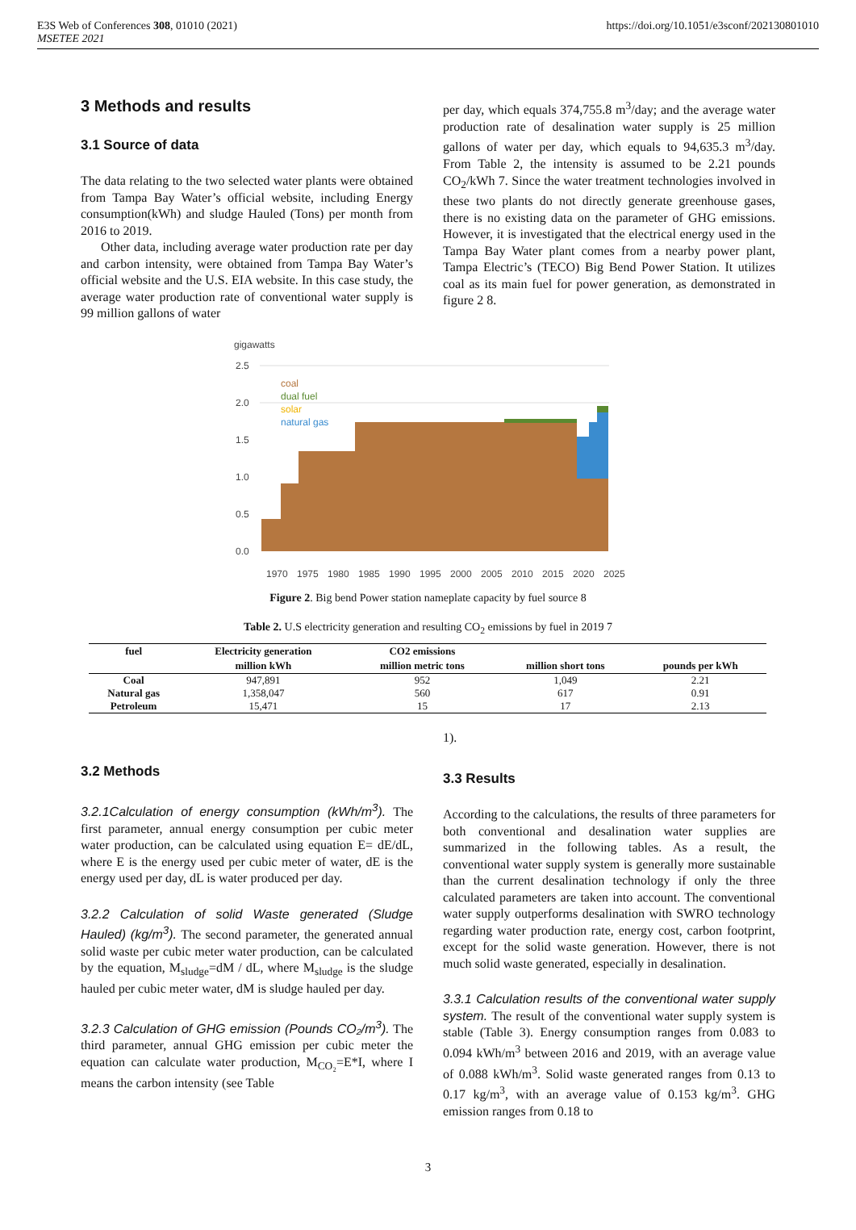E3S Web of Conferences 308, 01010 (2021)
MSETEE 2021
https://doi.org/10.1051/e3sconf/202130801010
3 Methods and results
3.1 Source of data
The data relating to the two selected water plants were obtained from Tampa Bay Water’s official website, including Energy consumption(kWh) and sludge Hauled (Tons) per month from 2016 to 2019.
Other data, including average water production rate per day and carbon intensity, were obtained from Tampa Bay Water’s official website and the U.S. EIA website. In this case study, the average water production rate of conventional water supply is 99 million gallons of water
per day, which equals 374,755.8 m<sup>3</sup>/day; and the average water production rate of desalination water supply is 25 million gallons of water per day, which equals to 94,635.3 m<sup>3</sup>/day. From Table 2, the intensity is assumed to be 2.21 pounds CO<sub>2</sub>/kWh 7. Since the water treatment technologies involved in these two plants do not directly generate greenhouse gases, there is no existing data on the parameter of GHG emissions. However, it is investigated that the electrical energy used in the Tampa Bay Water plant comes from a nearby power plant, Tampa Electric’s (TECO) Big Bend Power Station. It utilizes coal as its main fuel for power generation, as demonstrated in figure 2 8.
gigawatts
2.5
2.0
1.5
1.0
0.5
0.0
coal
dual fuel
solar
natural gas
1970
1975
1980
1985
1990
1995
2000
2005
2010
2015
2020
2025
Figure 2. Big bend Power station nameplate capacity by fuel source 8
Table 2. U.S electricity generation and resulting CO<sub>2</sub> emissions by fuel in 2019 7
| fuel | Electricity generation | CO2 emissions | | |
| --- | --- | --- | --- | --- |
| | million kWh | million metric tons | million short tons | pounds per kWh |
| Coal | 947,891 | 952 | 1,049 | 2.21 |
| Natural gas | 1,358,047 | 560 | 617 | 0.91 |
| Petroleum | 15,471 | 15 | 17 | 2.13 |
3.2 Methods
3.2.1Calculation of energy consumption (kWh/m<sup>3</sup>). The first parameter, annual energy consumption per cubic meter water production, can be calculated using equation E= dE/dL, where E is the energy used per cubic meter of water, dE is the energy used per day, dL is water produced per day.
3.2.2 Calculation of solid Waste generated (Sludge Hauled) (kg/m<sup>3</sup>). The second parameter, the generated annual solid waste per cubic meter water production, can be calculated by the equation, M<sub>sludge</sub>=dM / dL, where M<sub>sludge</sub> is the sludge hauled per cubic meter water, dM is sludge hauled per day.
3.2.3 Calculation of GHG emission (Pounds CO₂/m<sup>3</sup>). The third parameter, annual GHG emission per cubic meter the equation can calculate water production, M<sub>CO₂</sub>=E*I, where I means the carbon intensity (see Table
1).
3.3 Results
According to the calculations, the results of three parameters for both conventional and desalination water supplies are summarized in the following tables. As a result, the conventional water supply system is generally more sustainable than the current desalination technology if only the three calculated parameters are taken into account. The conventional water supply outperforms desalination with SWRO technology regarding water production rate, energy cost, carbon footprint, except for the solid waste generation. However, there is not much solid waste generated, especially in desalination.
3.3.1 Calculation results of the conventional water supply system. The result of the conventional water supply system is stable (Table 3). Energy consumption ranges from 0.083 to 0.094 kWh/m<sup>3</sup> between 2016 and 2019, with an average value of 0.088 kWh/m<sup>3</sup>. Solid waste generated ranges from 0.13 to 0.17 kg/m<sup>3</sup>, with an average value of 0.153 kg/m<sup>3</sup>. GHG emission ranges from 0.18 to
3